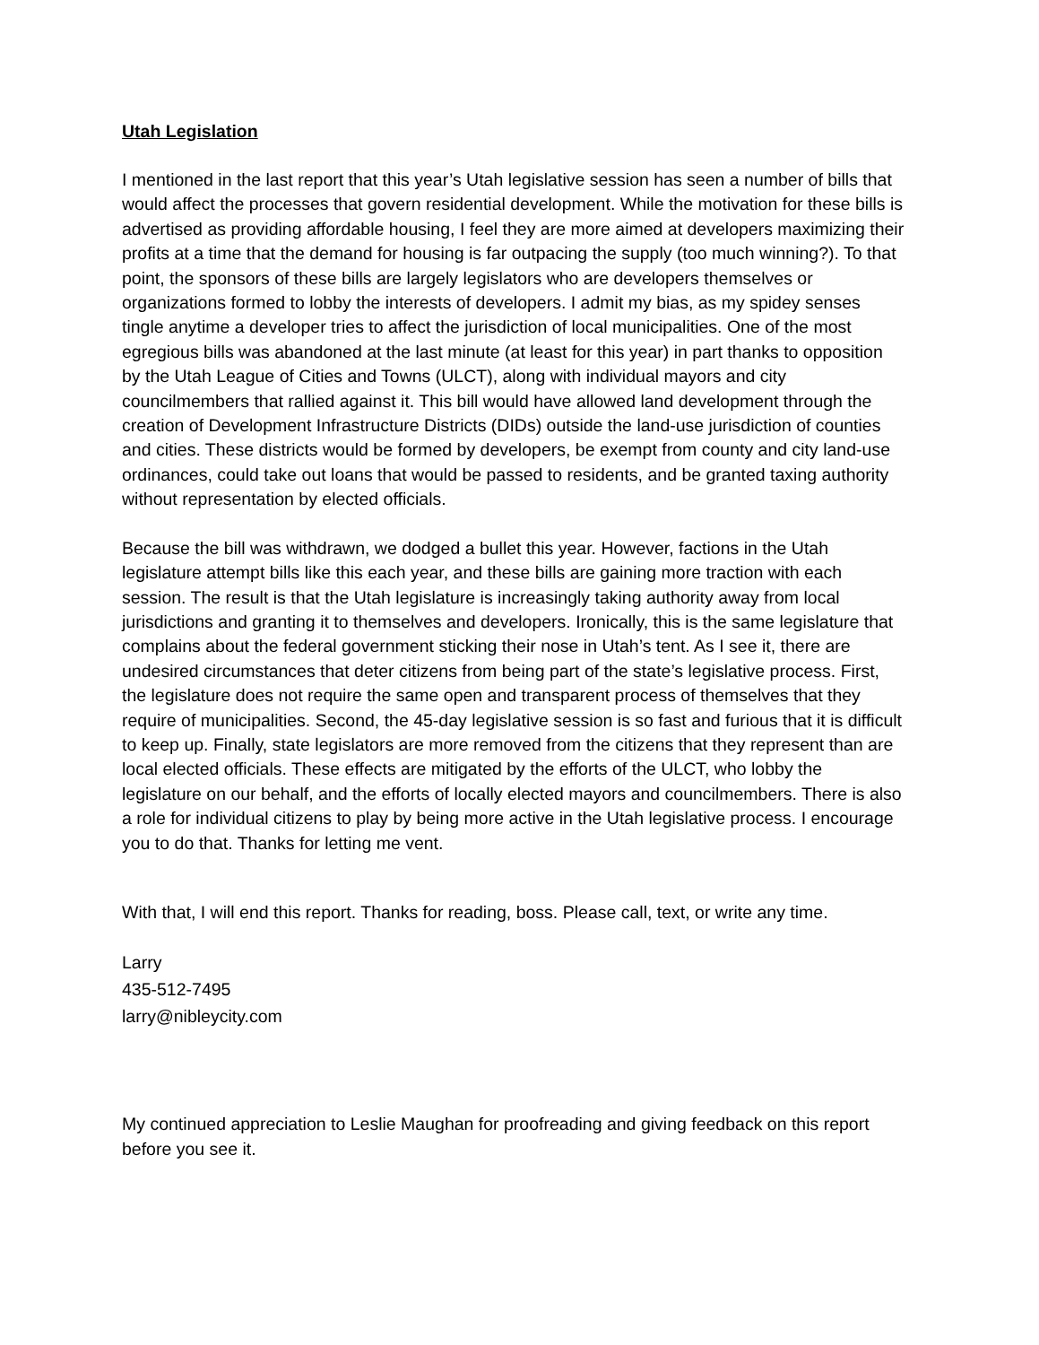Utah Legislation
I mentioned in the last report that this year’s Utah legislative session has seen a number of bills that would affect the processes that govern residential development. While the motivation for these bills is advertised as providing affordable housing, I feel they are more aimed at developers maximizing their profits at a time that the demand for housing is far outpacing the supply (too much winning?). To that point, the sponsors of these bills are largely legislators who are developers themselves or organizations formed to lobby the interests of developers. I admit my bias, as my spidey senses tingle anytime a developer tries to affect the jurisdiction of local municipalities. One of the most egregious bills was abandoned at the last minute (at least for this year) in part thanks to opposition by the Utah League of Cities and Towns (ULCT), along with individual mayors and city councilmembers that rallied against it. This bill would have allowed land development through the creation of Development Infrastructure Districts (DIDs) outside the land-use jurisdiction of counties and cities. These districts would be formed by developers, be exempt from county and city land-use ordinances, could take out loans that would be passed to residents, and be granted taxing authority without representation by elected officials.
Because the bill was withdrawn, we dodged a bullet this year. However, factions in the Utah legislature attempt bills like this each year, and these bills are gaining more traction with each session. The result is that the Utah legislature is increasingly taking authority away from local jurisdictions and granting it to themselves and developers. Ironically, this is the same legislature that complains about the federal government sticking their nose in Utah’s tent. As I see it, there are undesired circumstances that deter citizens from being part of the state’s legislative process. First, the legislature does not require the same open and transparent process of themselves that they require of municipalities. Second, the 45-day legislative session is so fast and furious that it is difficult to keep up. Finally, state legislators are more removed from the citizens that they represent than are local elected officials. These effects are mitigated by the efforts of the ULCT, who lobby the legislature on our behalf, and the efforts of locally elected mayors and councilmembers. There is also a role for individual citizens to play by being more active in the Utah legislative process. I encourage you to do that. Thanks for letting me vent.
With that, I will end this report. Thanks for reading, boss. Please call, text, or write any time.
Larry
435-512-7495
larry@nibleycity.com
My continued appreciation to Leslie Maughan for proofreading and giving feedback on this report before you see it.